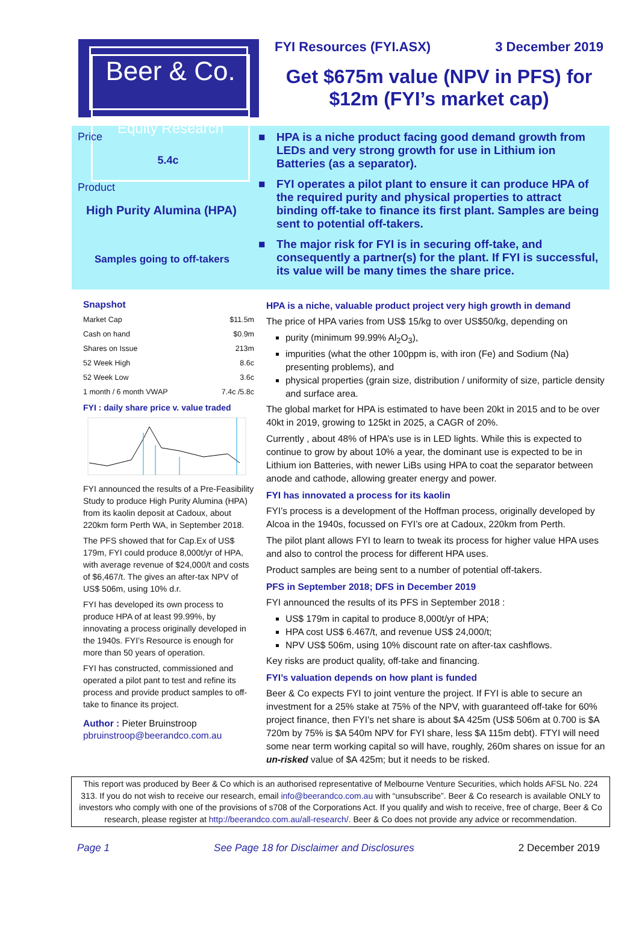Beer & Co.
Equity Research
FYI Resources (FYI.ASX) 3 December 2019
Get $675m value (NPV in PFS) for $12m (FYI’s market cap)
Price
5.4c
Product
High Purity Alumina (HPA)
Samples going to off-takers
■ HPA is a niche product facing good demand growth from LEDs and very strong growth for use in Lithium ion Batteries (as a separator).
■ FYI operates a pilot plant to ensure it can produce HPA of the required purity and physical properties to attract binding off-take to finance its first plant. Samples are being sent to potential off-takers.
■ The major risk for FYI is in securing off-take, and consequently a partner(s) for the plant. If FYI is successful, its value will be many times the share price.
Snapshot
| Market Cap | $11.5m |
| Cash on hand | $0.9m |
| Shares on Issue | 213m |
| 52 Week High | 8.6c |
| 52 Week Low | 3.6c |
| 1 month / 6 month VWAP | 7.4c /5.8c |
FYI : daily share price v. value traded
FYI announced the results of a Pre-Feasibility Study to produce High Purity Alumina (HPA) from its kaolin deposit at Cadoux, about 220km form Perth WA, in September 2018.
The PFS showed that for Cap.Ex of US$ 179m, FYI could produce 8,000t/yr of HPA, with average revenue of $24,000/t and costs of $6,467/t. The gives an after-tax NPV of US$ 506m, using 10% d.r.
FYI has developed its own process to produce HPA of at least 99.99%, by innovating a process originally developed in the 1940s. FYI’s Resource is enough for more than 50 years of operation.
FYI has constructed, commissioned and operated a pilot pant to test and refine its process and provide product samples to off-take to finance its project.
Author : Pieter Bruinstroop
pbruinstroop@beerandco.com.au
HPA is a niche, valuable product project very high growth in demand
The price of HPA varies from US$ 15/kg to over US$50/kg, depending on
purity (minimum 99.99% Al<sub>2</sub>O<sub>3</sub>),
impurities (what the other 100ppm is, with iron (Fe) and Sodium (Na) presenting problems), and
physical properties (grain size, distribution / uniformity of size, particle density and surface area.
The global market for HPA is estimated to have been 20kt in 2015 and to be over 40kt in 2019, growing to 125kt in 2025, a CAGR of 20%.
Currently , about 48% of HPA’s use is in LED lights. While this is expected to continue to grow by about 10% a year, the dominant use is expected to be in Lithium ion Batteries, with newer LiBs using HPA to coat the separator between anode and cathode, allowing greater energy and power.
FYI has innovated a process for its kaolin
FYI’s process is a development of the Hoffman process, originally developed by Alcoa in the 1940s, focussed on FYI’s ore at Cadoux, 220km from Perth.
The pilot plant allows FYI to learn to tweak its process for higher value HPA uses and also to control the process for different HPA uses.
Product samples are being sent to a number of potential off-takers.
PFS in September 2018; DFS in December 2019
FYI announced the results of its PFS in September 2018 :
US$ 179m in capital to produce 8,000t/yr of HPA;
HPA cost US$ 6.467/t, and revenue US$ 24,000/t;
NPV US$ 506m, using 10% discount rate on after-tax cashflows.
Key risks are product quality, off-take and financing.
FYI’s valuation depends on how plant is funded
Beer & Co expects FYI to joint venture the project. If FYI is able to secure an investment for a 25% stake at 75% of the NPV, with guaranteed off-take for 60% project finance, then FYI’s net share is about $A 425m (US$ 506m at 0.700 is $A 720m by 75% is $A 540m NPV for FYI share, less $A 115m debt). FTYI will need some near term working capital so will have, roughly, 260m shares on issue for an un-risked value of $A 425m; but it needs to be risked.
This report was produced by Beer & Co which is an authorised representative of Melbourne Venture Securities, which holds AFSL No. 224 313. If you do not wish to receive our research, email info@beerandco.com.au with “unsubscribe”. Beer & Co research is available ONLY to investors who comply with one of the provisions of s708 of the Corporations Act. If you qualify and wish to receive, free of charge, Beer & Co research, please register at http://beerandco.com.au/all-research/. Beer & Co does not provide any advice or recommendation.
Page 1 See Page 18 for Disclaimer and Disclosures 2 December 2019